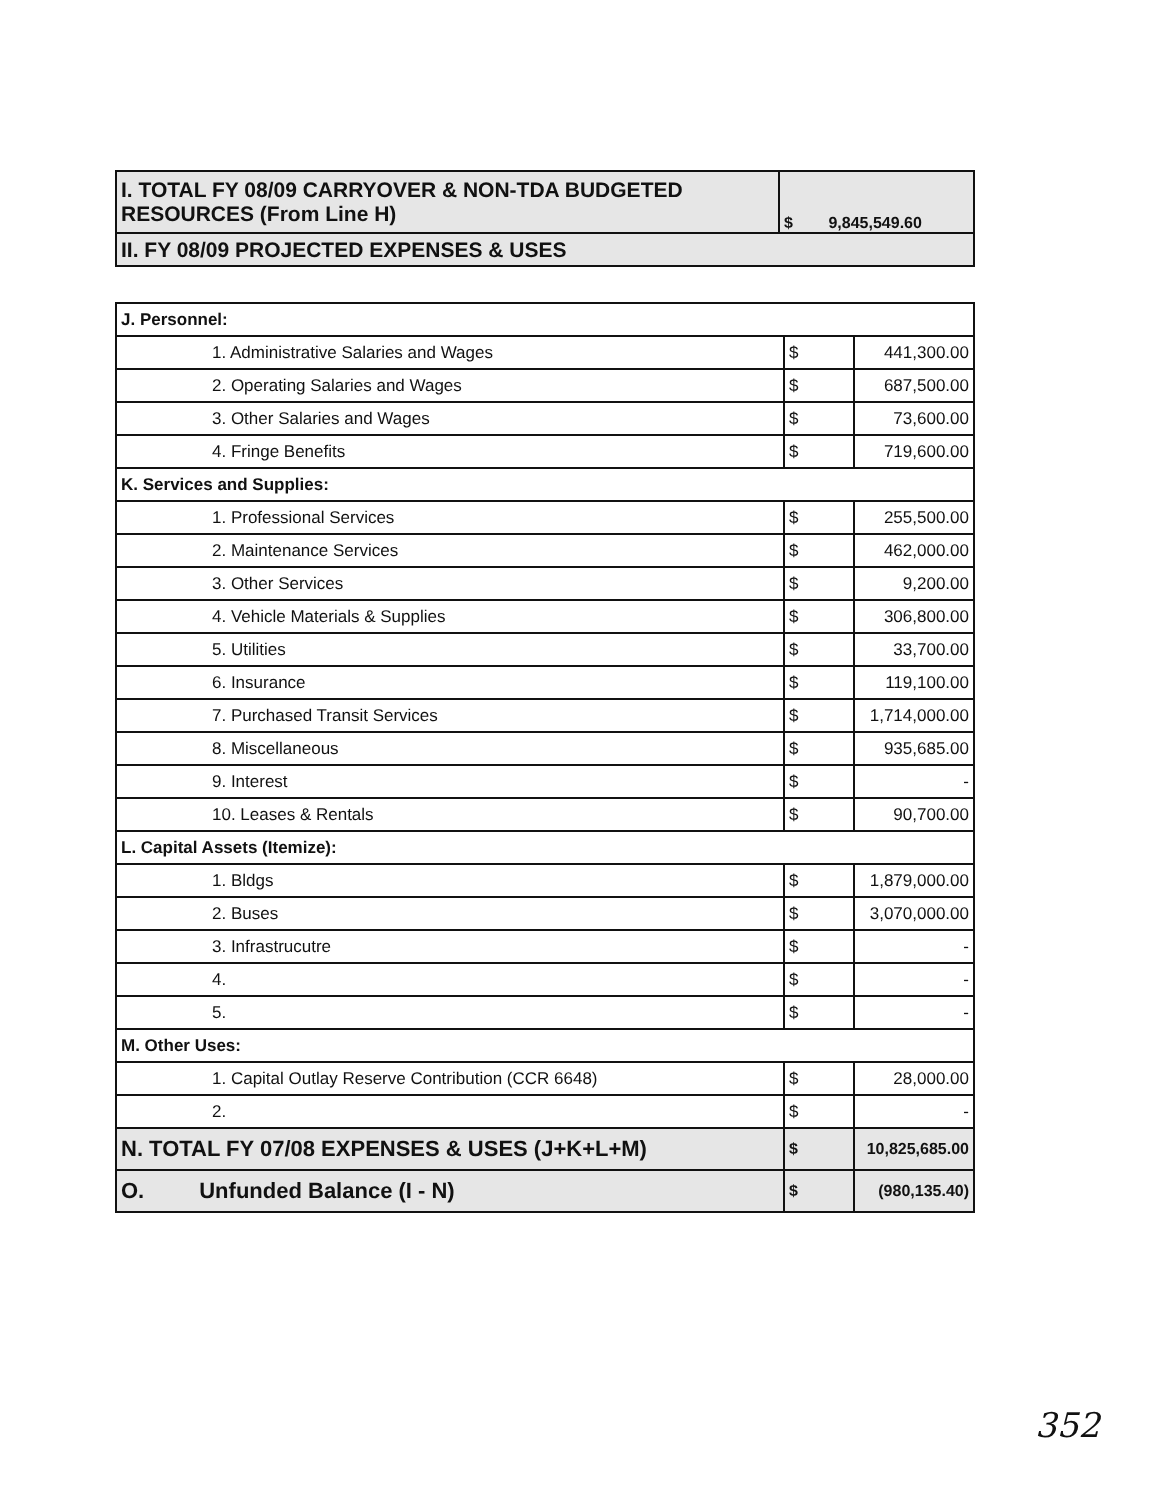| I. TOTAL FY 08/09 CARRYOVER & NON-TDA BUDGETED RESOURCES (From Line H) | $ 9,845,549.60 |
| II. FY 08/09 PROJECTED EXPENSES & USES | |
| J. Personnel: | | |
| 1. Administrative Salaries and Wages | $ | 441,300.00 |
| 2. Operating Salaries and Wages | $ | 687,500.00 |
| 3. Other Salaries and Wages | $ | 73,600.00 |
| 4. Fringe Benefits | $ | 719,600.00 |
| K. Services and Supplies: | | |
| 1. Professional Services | $ | 255,500.00 |
| 2. Maintenance Services | $ | 462,000.00 |
| 3. Other Services | $ | 9,200.00 |
| 4. Vehicle Materials & Supplies | $ | 306,800.00 |
| 5. Utilities | $ | 33,700.00 |
| 6. Insurance | $ | 119,100.00 |
| 7. Purchased Transit Services | $ | 1,714,000.00 |
| 8. Miscellaneous | $ | 935,685.00 |
| 9. Interest | $ | - |
| 10. Leases & Rentals | $ | 90,700.00 |
| L. Capital Assets (Itemize): | | |
| 1. Bldgs | $ | 1,879,000.00 |
| 2. Buses | $ | 3,070,000.00 |
| 3. Infrastrucutre | $ | - |
| 4. | $ | - |
| 5. | $ | - |
| M. Other Uses: | | |
| 1. Capital Outlay Reserve Contribution (CCR 6648) | $ | 28,000.00 |
| 2. | $ | - |
| N. TOTAL FY 07/08 EXPENSES & USES (J+K+L+M) | $ | 10,825,685.00 |
| O. Unfunded Balance (I - N) | $ | (980,135.40) |
352